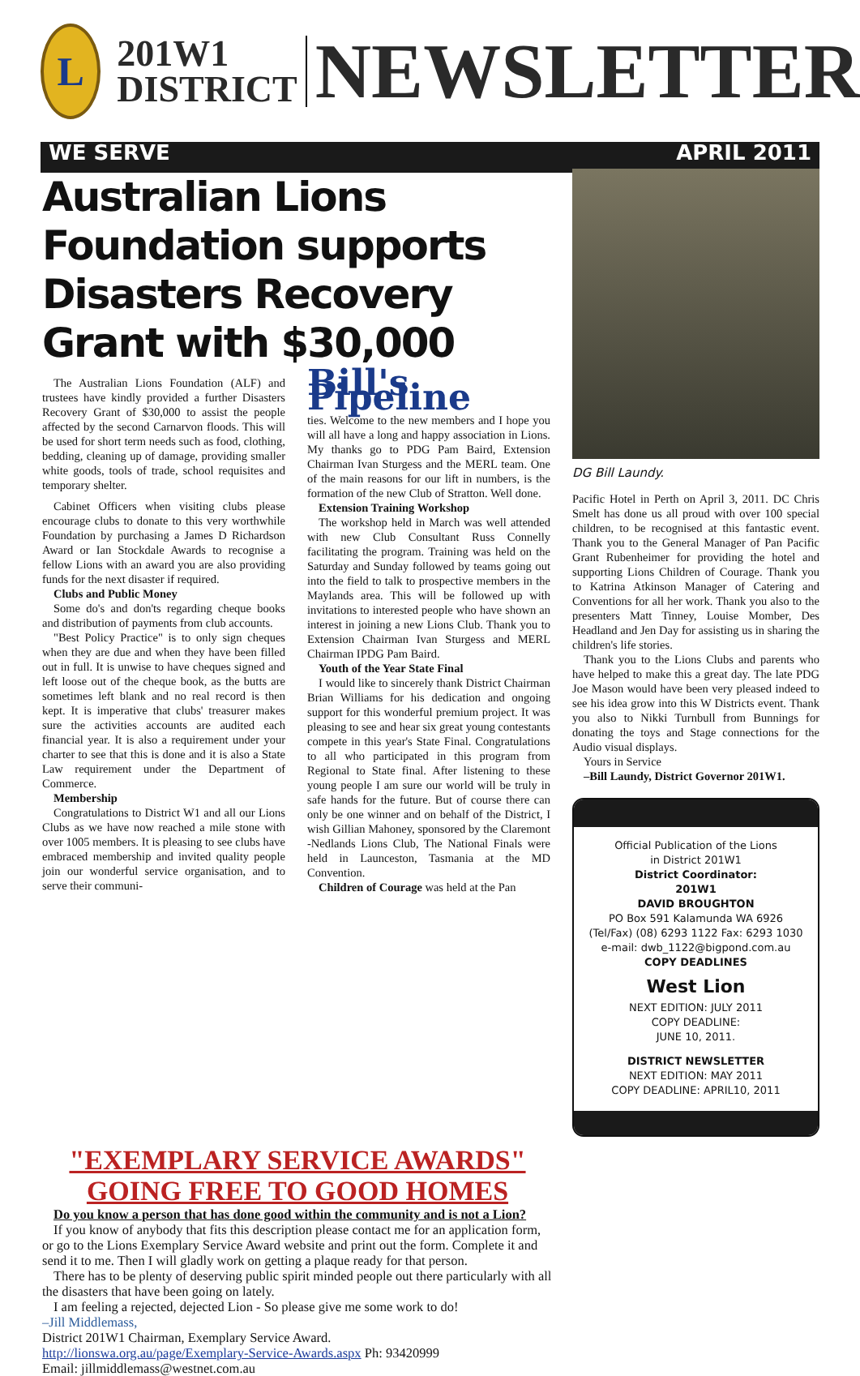L
201W1
DISTRICT
NEWSLETTER
WE SERVE APRIL 2011
Australian Lions Foundation supports Disasters Recovery Grant with $30,000
The Australian Lions Foundation (ALF) and trustees have kindly provided a further Disasters Recovery Grant of $30,000 to assist the people affected by the second Carnarvon floods. This will be used for short term needs such as food, clothing, bedding, cleaning up of damage, providing smaller white goods, tools of trade, school requisites and temporary shelter.
Cabinet Officers when visiting clubs please encourage clubs to donate to this very worthwhile Foundation by purchasing a James D Richardson Award or Ian Stockdale Awards to recognise a fellow Lions with an award you are also providing funds for the next disaster if required.
Clubs and Public Money
Some do's and don'ts regarding cheque books and distribution of payments from club accounts.
"Best Policy Practice" is to only sign cheques when they are due and when they have been filled out in full. It is unwise to have cheques signed and left loose out of the cheque book, as the butts are sometimes left blank and no real record is then kept. It is imperative that clubs' treasurer makes sure the activities accounts are audited each financial year. It is also a requirement under your charter to see that this is done and it is also a State Law requirement under the Department of Commerce.
Membership
Congratulations to District W1 and all our Lions Clubs as we have now reached a mile stone with over 1005 members. It is pleasing to see clubs have embraced membership and invited quality people join our wonderful service organisation, and to serve their communi-
Bill's Pipeline
ties. Welcome to the new members and I hope you will all have a long and happy association in Lions. My thanks go to PDG Pam Baird, Extension Chairman Ivan Sturgess and the MERL team. One of the main reasons for our lift in numbers, is the formation of the new Club of Stratton. Well done.
Extension Training Workshop
The workshop held in March was well attended with new Club Consultant Russ Connelly facilitating the program. Training was held on the Saturday and Sunday followed by teams going out into the field to talk to prospective members in the Maylands area. This will be followed up with invitations to interested people who have shown an interest in joining a new Lions Club. Thank you to Extension Chairman Ivan Sturgess and MERL Chairman IPDG Pam Baird.
Youth of the Year State Final
I would like to sincerely thank District Chairman Brian Williams for his dedication and ongoing support for this wonderful premium project. It was pleasing to see and hear six great young contestants compete in this year's State Final. Congratulations to all who participated in this program from Regional to State final. After listening to these young people I am sure our world will be truly in safe hands for the future. But of course there can only be one winner and on behalf of the District, I wish Gillian Mahoney, sponsored by the Claremont -Nedlands Lions Club, The National Finals were held in Launceston, Tasmania at the MD Convention.
Children of Courage was held at the Pan
DG Bill Laundy.
Pacific Hotel in Perth on April 3, 2011. DC Chris Smelt has done us all proud with over 100 special children, to be recognised at this fantastic event. Thank you to the General Manager of Pan Pacific Grant Rubenheimer for providing the hotel and supporting Lions Children of Courage. Thank you to Katrina Atkinson Manager of Catering and Conventions for all her work. Thank you also to the presenters Matt Tinney, Louise Momber, Des Headland and Jen Day for assisting us in sharing the children's life stories.
Thank you to the Lions Clubs and parents who have helped to make this a great day. The late PDG Joe Mason would have been very pleased indeed to see his idea grow into this W Districts event. Thank you also to Nikki Turnbull from Bunnings for donating the toys and Stage connections for the Audio visual displays.
Yours in Service
–Bill Laundy, District Governor 201W1.
Official Publication of the Lions
in District 201W1
District Coordinator:
201W1
DAVID BROUGHTON
PO Box 591 Kalamunda WA 6926
(Tel/Fax) (08) 6293 1122 Fax: 6293 1030
e-mail: dwb_1122@bigpond.com.au
COPY DEADLINES
West Lion
NEXT EDITION: JULY 2011
COPY DEADLINE:
JUNE 10, 2011.
DISTRICT NEWSLETTER
NEXT EDITION: MAY 2011
COPY DEADLINE: APRIL10, 2011
"EXEMPLARY SERVICE AWARDS"
GOING FREE TO GOOD HOMES
Do you know a person that has done good within the community and is not a Lion?
If you know of anybody that fits this description please contact me for an application form, or go to the Lions Exemplary Service Award website and print out the form. Complete it and send it to me. Then I will gladly work on getting a plaque ready for that person.
There has to be plenty of deserving public spirit minded people out there particularly with all the disasters that have been going on lately.
I am feeling a rejected, dejected Lion - So please give me some work to do!
–Jill Middlemass,
District 201W1 Chairman, Exemplary Service Award.
http://lionswa.org.au/page/Exemplary-Service-Awards.aspx Ph: 93420999
Email: jillmiddlemass@westnet.com.au